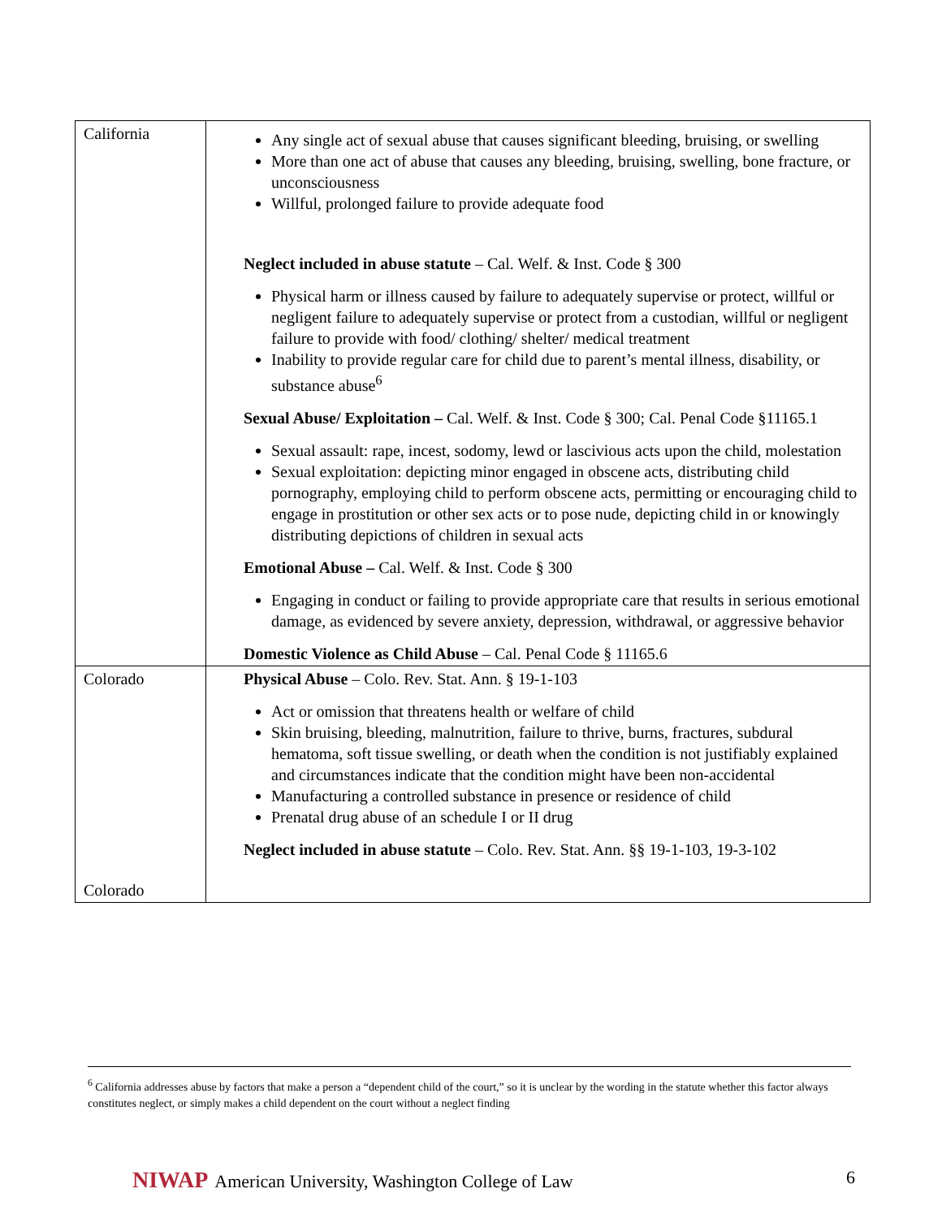| California | Any single act of sexual abuse that causes significant bleeding, bruising, or swelling More than one act of abuse that causes any bleeding, bruising, swelling, bone fracture, or unconsciousness Willful, prolonged failure to provide adequate food Neglect included in abuse statute – Cal. Welf. & Inst. Code § 300 Physical harm or illness caused by failure to adequately supervise or protect, willful or negligent failure to adequately supervise or protect from a custodian, willful or negligent failure to provide with food/ clothing/ shelter/ medical treatment Inability to provide regular care for child due to parent’s mental illness, disability, or substance abuse<sup>6</sup> Sexual Abuse/ Exploitation – Cal. Welf. & Inst. Code § 300; Cal. Penal Code §11165.1 Sexual assault: rape, incest, sodomy, lewd or lascivious acts upon the child, molestation Sexual exploitation: depicting minor engaged in obscene acts, distributing child pornography, employing child to perform obscene acts, permitting or encouraging child to engage in prostitution or other sex acts or to pose nude, depicting child in or knowingly distributing depictions of children in sexual acts Emotional Abuse – Cal. Welf. & Inst. Code § 300 Engaging in conduct or failing to provide appropriate care that results in serious emotional damage, as evidenced by severe anxiety, depression, withdrawal, or aggressive behavior Domestic Violence as Child Abuse – Cal. Penal Code § 11165.6 |
| Colorado Colorado | Physical Abuse – Colo. Rev. Stat. Ann. § 19-1-103 Act or omission that threatens health or welfare of child Skin bruising, bleeding, malnutrition, failure to thrive, burns, fractures, subdural hematoma, soft tissue swelling, or death when the condition is not justifiably explained and circumstances indicate that the condition might have been non-accidental Manufacturing a controlled substance in presence or residence of child Prenatal drug abuse of an schedule I or II drug Neglect included in abuse statute – Colo. Rev. Stat. Ann. §§ 19-1-103, 19-3-102 |
<sup>6</sup> California addresses abuse by factors that make a person a “dependent child of the court,” so it is unclear by the wording in the statute whether this factor always constitutes neglect, or simply makes a child dependent on the court without a neglect finding
NIWAP American University, Washington College of Law 6